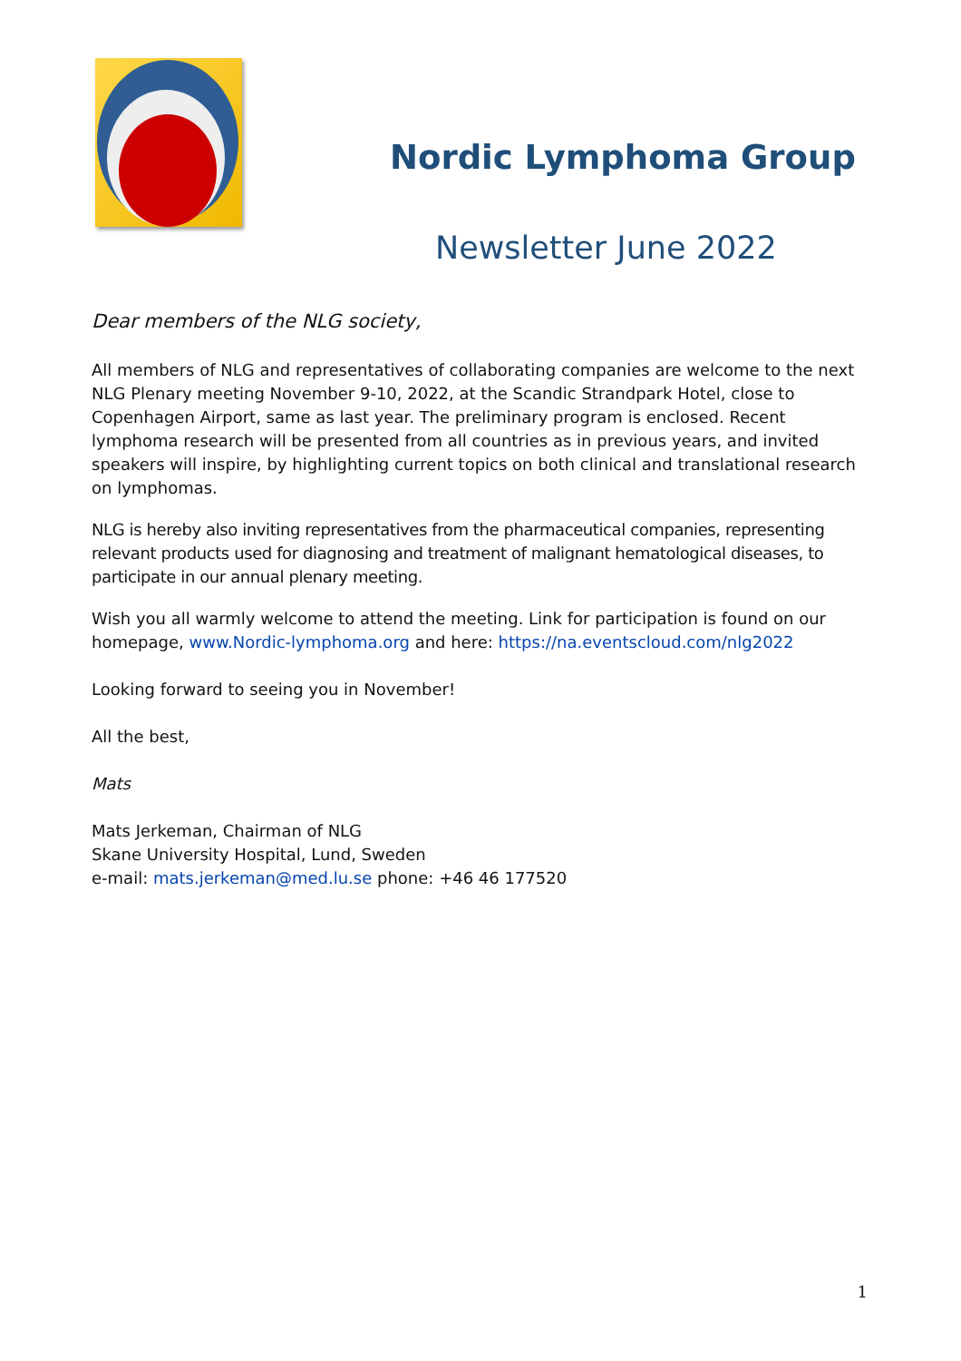Nordic Lymphoma Group
Newsletter June 2022
Dear members of the NLG society,
All members of NLG and representatives of collaborating companies are welcome to the next NLG Plenary meeting November 9-10, 2022, at the Scandic Strandpark Hotel, close to Copenhagen Airport, same as last year. The preliminary program is enclosed. Recent lymphoma research will be presented from all countries as in previous years, and invited speakers will inspire, by highlighting current topics on both clinical and translational research on lymphomas.
NLG is hereby also inviting representatives from the pharmaceutical companies, representing relevant products used for diagnosing and treatment of malignant hematological diseases, to participate in our annual plenary meeting.
Wish you all warmly welcome to attend the meeting. Link for participation is found on our homepage, www.Nordic-lymphoma.org and here: https://na.eventscloud.com/nlg2022
Looking forward to seeing you in November!
All the best,
Mats
Mats Jerkeman, Chairman of NLG
Skane University Hospital, Lund, Sweden
e-mail: mats.jerkeman@med.lu.se phone: +46 46 177520
1